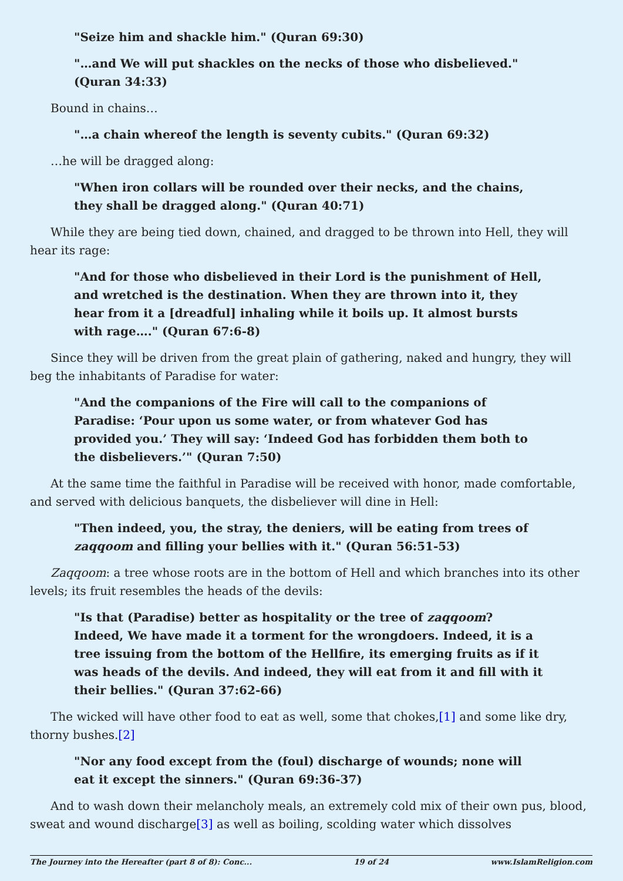"Seize him and shackle him." (Quran 69:30)
"…and We will put shackles on the necks of those who disbelieved." (Quran 34:33)
Bound in chains…
"…a chain whereof the length is seventy cubits." (Quran 69:32)
…he will be dragged along:
"When iron collars will be rounded over their necks, and the chains, they shall be dragged along." (Quran 40:71)
While they are being tied down, chained, and dragged to be thrown into Hell, they will hear its rage:
"And for those who disbelieved in their Lord is the punishment of Hell, and wretched is the destination. When they are thrown into it, they hear from it a [dreadful] inhaling while it boils up. It almost bursts with rage…." (Quran 67:6-8)
Since they will be driven from the great plain of gathering, naked and hungry, they will beg the inhabitants of Paradise for water:
"And the companions of the Fire will call to the companions of Paradise: ‘Pour upon us some water, or from whatever God has provided you.’ They will say: ‘Indeed God has forbidden them both to the disbelievers.’" (Quran 7:50)
At the same time the faithful in Paradise will be received with honor, made comfortable, and served with delicious banquets, the disbeliever will dine in Hell:
"Then indeed, you, the stray, the deniers, will be eating from trees of zaqqoom and filling your bellies with it." (Quran 56:51-53)
Zaqqoom: a tree whose roots are in the bottom of Hell and which branches into its other levels; its fruit resembles the heads of the devils:
"Is that (Paradise) better as hospitality or the tree of zaqqoom? Indeed, We have made it a torment for the wrongdoers. Indeed, it is a tree issuing from the bottom of the Hellfire, its emerging fruits as if it was heads of the devils. And indeed, they will eat from it and fill with it their bellies." (Quran 37:62-66)
The wicked will have other food to eat as well, some that chokes,[1] and some like dry, thorny bushes.[2]
"Nor any food except from the (foul) discharge of wounds; none will eat it except the sinners." (Quran 69:36-37)
And to wash down their melancholy meals, an extremely cold mix of their own pus, blood, sweat and wound discharge[3] as well as boiling, scolding water which dissolves
The Journey into the Hereafter (part 8 of 8): Conc... 19 of 24 www.IslamReligion.com